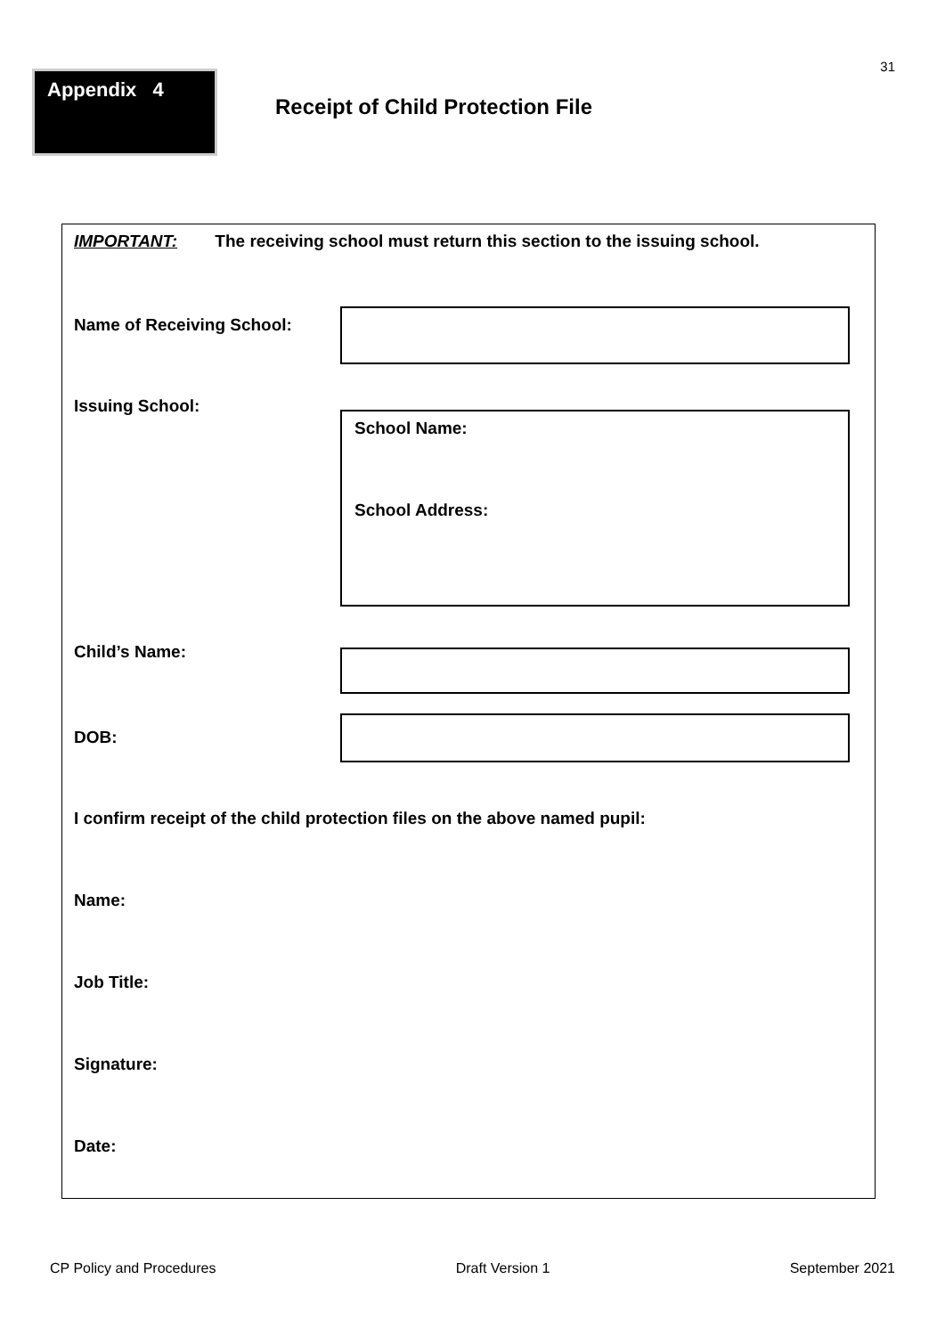31
Appendix 4
Receipt of Child Protection File
IMPORTANT: The receiving school must return this section to the issuing school.
Name of Receiving School:
Issuing School:
School Name:
School Address:
Child’s Name:
DOB:
I confirm receipt of the child protection files on the above named pupil:
Name:
Job Title:
Signature:
Date:
CP Policy and Procedures Draft Version 1 September 2021